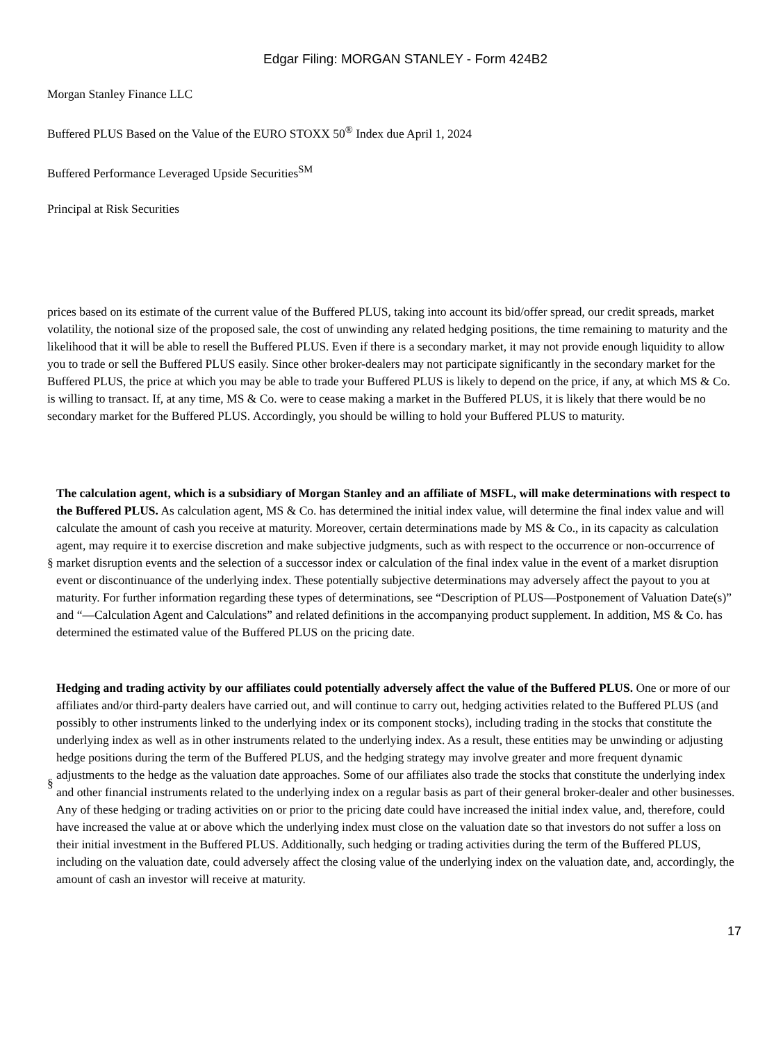Edgar Filing: MORGAN STANLEY - Form 424B2
Morgan Stanley Finance LLC
Buffered PLUS Based on the Value of the EURO STOXX 50<sup>®</sup> Index due April 1, 2024
Buffered Performance Leveraged Upside Securities<sup>SM</sup>
Principal at Risk Securities
prices based on its estimate of the current value of the Buffered PLUS, taking into account its bid/offer spread, our credit spreads, market volatility, the notional size of the proposed sale, the cost of unwinding any related hedging positions, the time remaining to maturity and the likelihood that it will be able to resell the Buffered PLUS. Even if there is a secondary market, it may not provide enough liquidity to allow you to trade or sell the Buffered PLUS easily. Since other broker-dealers may not participate significantly in the secondary market for the Buffered PLUS, the price at which you may be able to trade your Buffered PLUS is likely to depend on the price, if any, at which MS & Co. is willing to transact. If, at any time, MS & Co. were to cease making a market in the Buffered PLUS, it is likely that there would be no secondary market for the Buffered PLUS. Accordingly, you should be willing to hold your Buffered PLUS to maturity.
§ The calculation agent, which is a subsidiary of Morgan Stanley and an affiliate of MSFL, will make determinations with respect to the Buffered PLUS. As calculation agent, MS & Co. has determined the initial index value, will determine the final index value and will calculate the amount of cash you receive at maturity. Moreover, certain determinations made by MS & Co., in its capacity as calculation agent, may require it to exercise discretion and make subjective judgments, such as with respect to the occurrence or non-occurrence of market disruption events and the selection of a successor index or calculation of the final index value in the event of a market disruption event or discontinuance of the underlying index. These potentially subjective determinations may adversely affect the payout to you at maturity. For further information regarding these types of determinations, see “Description of PLUS—Postponement of Valuation Date(s)” and “—Calculation Agent and Calculations” and related definitions in the accompanying product supplement. In addition, MS & Co. has determined the estimated value of the Buffered PLUS on the pricing date.
§ Hedging and trading activity by our affiliates could potentially adversely affect the value of the Buffered PLUS. One or more of our affiliates and/or third-party dealers have carried out, and will continue to carry out, hedging activities related to the Buffered PLUS (and possibly to other instruments linked to the underlying index or its component stocks), including trading in the stocks that constitute the underlying index as well as in other instruments related to the underlying index. As a result, these entities may be unwinding or adjusting hedge positions during the term of the Buffered PLUS, and the hedging strategy may involve greater and more frequent dynamic adjustments to the hedge as the valuation date approaches. Some of our affiliates also trade the stocks that constitute the underlying index and other financial instruments related to the underlying index on a regular basis as part of their general broker-dealer and other businesses. Any of these hedging or trading activities on or prior to the pricing date could have increased the initial index value, and, therefore, could have increased the value at or above which the underlying index must close on the valuation date so that investors do not suffer a loss on their initial investment in the Buffered PLUS. Additionally, such hedging or trading activities during the term of the Buffered PLUS, including on the valuation date, could adversely affect the closing value of the underlying index on the valuation date, and, accordingly, the amount of cash an investor will receive at maturity.
17